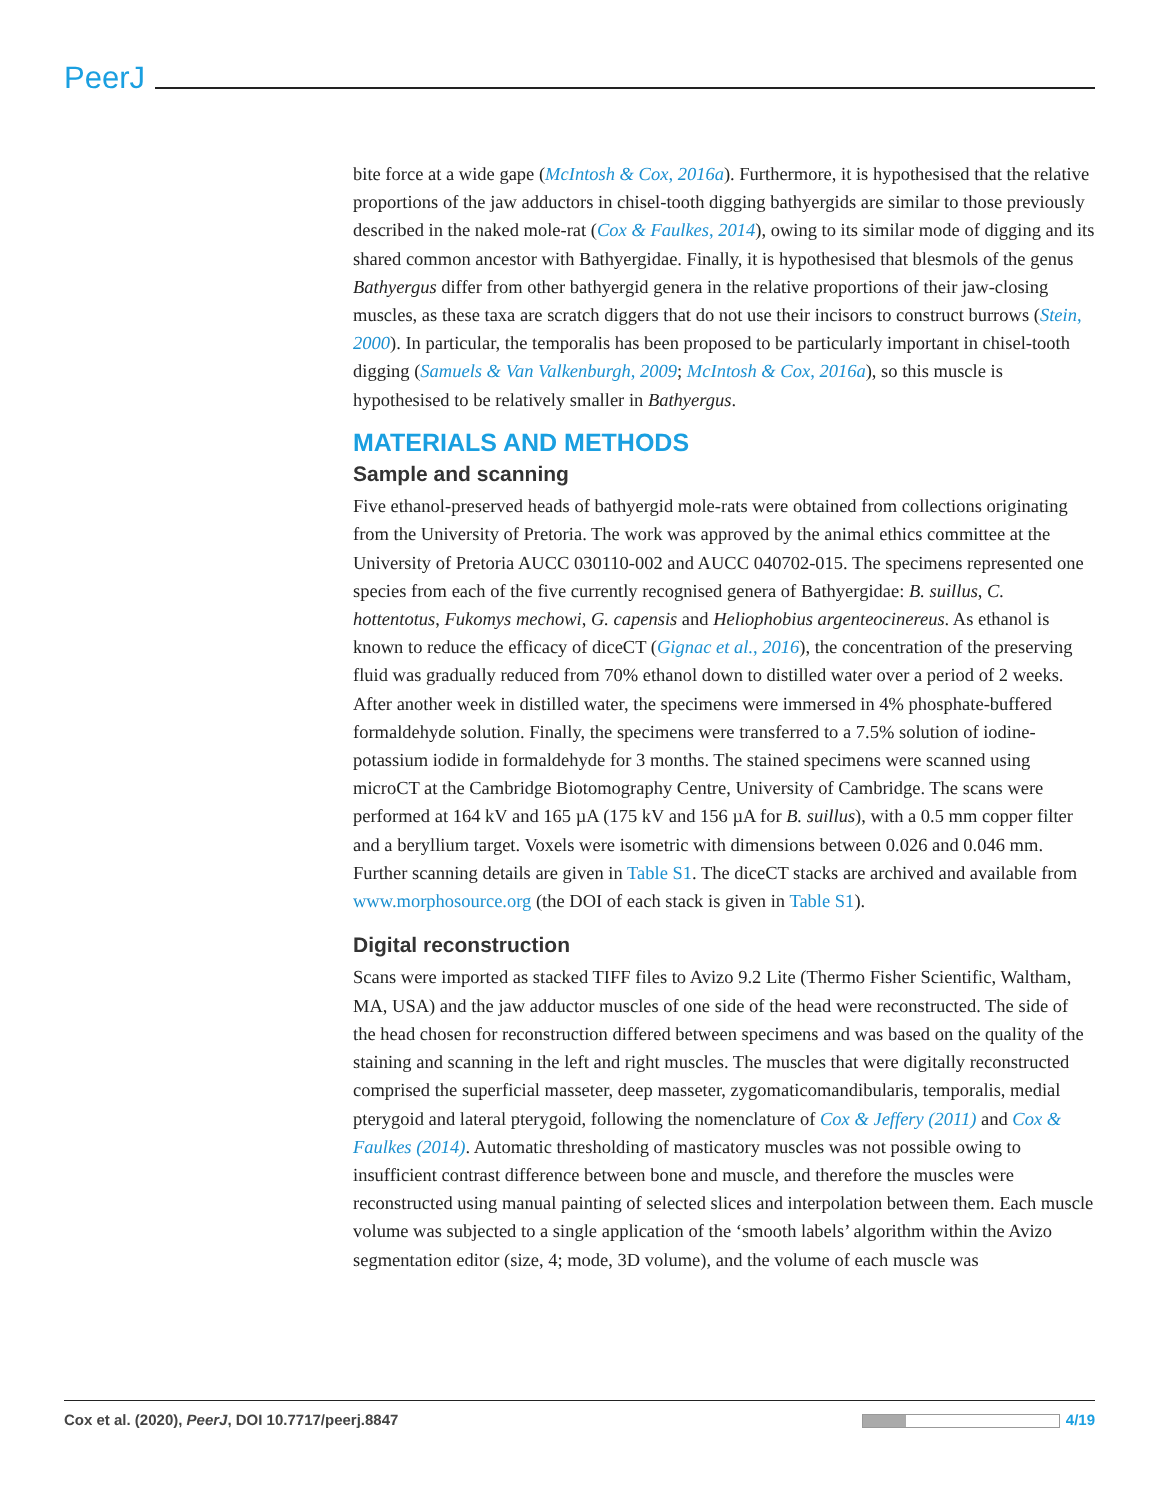PeerJ
bite force at a wide gape (McIntosh & Cox, 2016a). Furthermore, it is hypothesised that the relative proportions of the jaw adductors in chisel-tooth digging bathyergids are similar to those previously described in the naked mole-rat (Cox & Faulkes, 2014), owing to its similar mode of digging and its shared common ancestor with Bathyergidae. Finally, it is hypothesised that blesmols of the genus Bathyergus differ from other bathyergid genera in the relative proportions of their jaw-closing muscles, as these taxa are scratch diggers that do not use their incisors to construct burrows (Stein, 2000). In particular, the temporalis has been proposed to be particularly important in chisel-tooth digging (Samuels & Van Valkenburgh, 2009; McIntosh & Cox, 2016a), so this muscle is hypothesised to be relatively smaller in Bathyergus.
MATERIALS AND METHODS
Sample and scanning
Five ethanol-preserved heads of bathyergid mole-rats were obtained from collections originating from the University of Pretoria. The work was approved by the animal ethics committee at the University of Pretoria AUCC 030110-002 and AUCC 040702-015. The specimens represented one species from each of the five currently recognised genera of Bathyergidae: B. suillus, C. hottentotus, Fukomys mechowi, G. capensis and Heliophobius argenteocinereus. As ethanol is known to reduce the efficacy of diceCT (Gignac et al., 2016), the concentration of the preserving fluid was gradually reduced from 70% ethanol down to distilled water over a period of 2 weeks. After another week in distilled water, the specimens were immersed in 4% phosphate-buffered formaldehyde solution. Finally, the specimens were transferred to a 7.5% solution of iodine-potassium iodide in formaldehyde for 3 months. The stained specimens were scanned using microCT at the Cambridge Biotomography Centre, University of Cambridge. The scans were performed at 164 kV and 165 µA (175 kV and 156 µA for B. suillus), with a 0.5 mm copper filter and a beryllium target. Voxels were isometric with dimensions between 0.026 and 0.046 mm. Further scanning details are given in Table S1. The diceCT stacks are archived and available from www.morphosource.org (the DOI of each stack is given in Table S1).
Digital reconstruction
Scans were imported as stacked TIFF files to Avizo 9.2 Lite (Thermo Fisher Scientific, Waltham, MA, USA) and the jaw adductor muscles of one side of the head were reconstructed. The side of the head chosen for reconstruction differed between specimens and was based on the quality of the staining and scanning in the left and right muscles. The muscles that were digitally reconstructed comprised the superficial masseter, deep masseter, zygomaticomandibularis, temporalis, medial pterygoid and lateral pterygoid, following the nomenclature of Cox & Jeffery (2011) and Cox & Faulkes (2014). Automatic thresholding of masticatory muscles was not possible owing to insufficient contrast difference between bone and muscle, and therefore the muscles were reconstructed using manual painting of selected slices and interpolation between them. Each muscle volume was subjected to a single application of the ‘smooth labels’ algorithm within the Avizo segmentation editor (size, 4; mode, 3D volume), and the volume of each muscle was
Cox et al. (2020), PeerJ, DOI 10.7717/peerj.8847 4/19